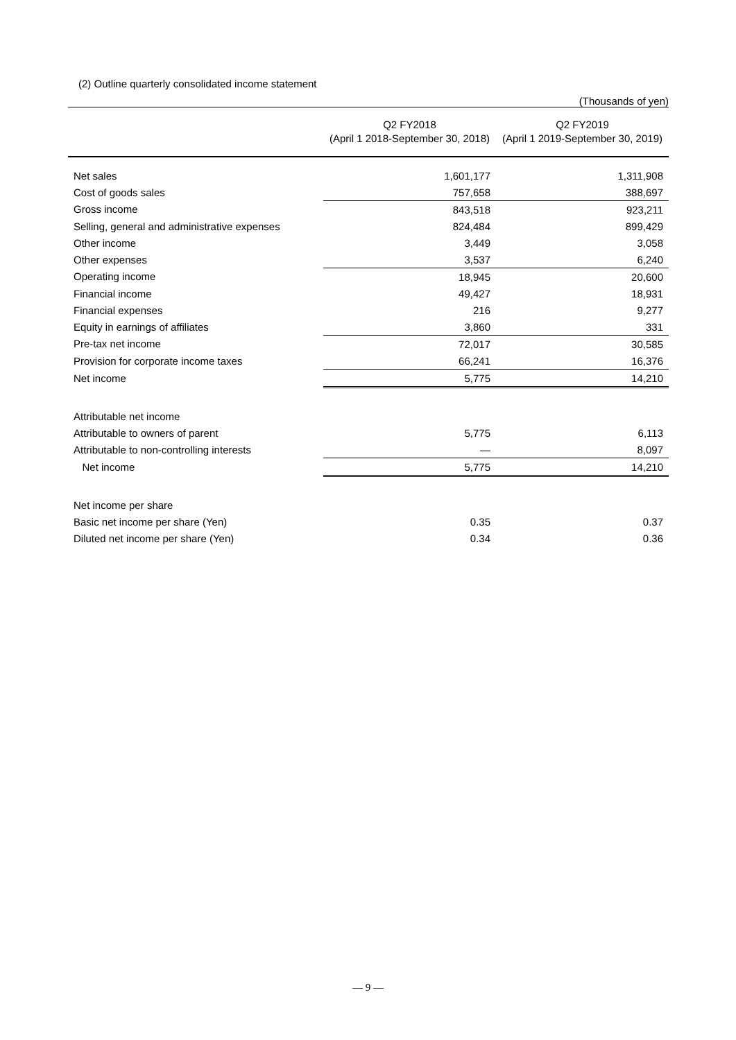(2) Outline quarterly consolidated income statement
(Thousands of yen)
| | Q2 FY2018 (April 1 2018-September 30, 2018) | Q2 FY2019 (April 1 2019-September 30, 2019) |
| --- | --- | --- |
| Net sales | 1,601,177 | 1,311,908 |
| Cost of goods sales | 757,658 | 388,697 |
| Gross income | 843,518 | 923,211 |
| Selling, general and administrative expenses | 824,484 | 899,429 |
| Other income | 3,449 | 3,058 |
| Other expenses | 3,537 | 6,240 |
| Operating income | 18,945 | 20,600 |
| Financial income | 49,427 | 18,931 |
| Financial expenses | 216 | 9,277 |
| Equity in earnings of affiliates | 3,860 | 331 |
| Pre-tax net income | 72,017 | 30,585 |
| Provision for corporate income taxes | 66,241 | 16,376 |
| Net income | 5,775 | 14,210 |
| Attributable net income | | |
| Attributable to owners of parent | 5,775 | 6,113 |
| Attributable to non-controlling interests | — | 8,097 |
| Net income | 5,775 | 14,210 |
| Net income per share | | |
| Basic net income per share (Yen) | 0.35 | 0.37 |
| Diluted net income per share (Yen) | 0.34 | 0.36 |
— 9 —